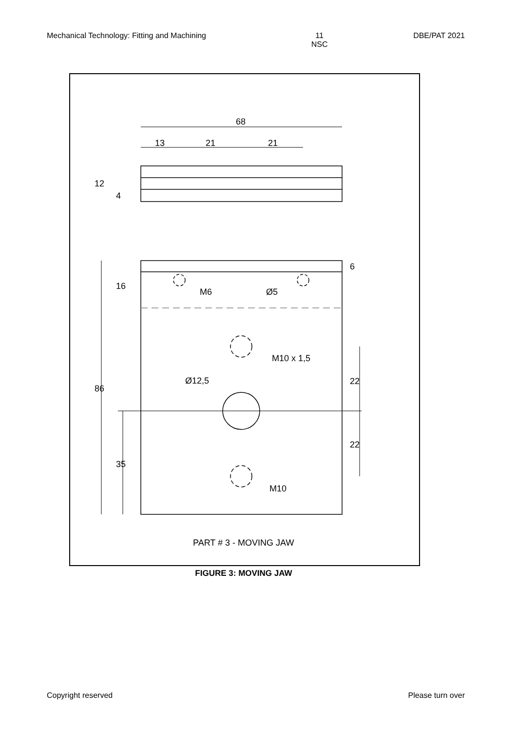Mechanical Technology: Fitting and Machining 11
NSC DBE/PAT 2021
68
13
21
21
M6
Ø5
M10 x 1,5
Ø12,5
M10
12
4
16
86
35
6
22
22
PART # 3 - MOVING JAW
FIGURE 3: MOVING JAW
Copyright reserved Please turn over